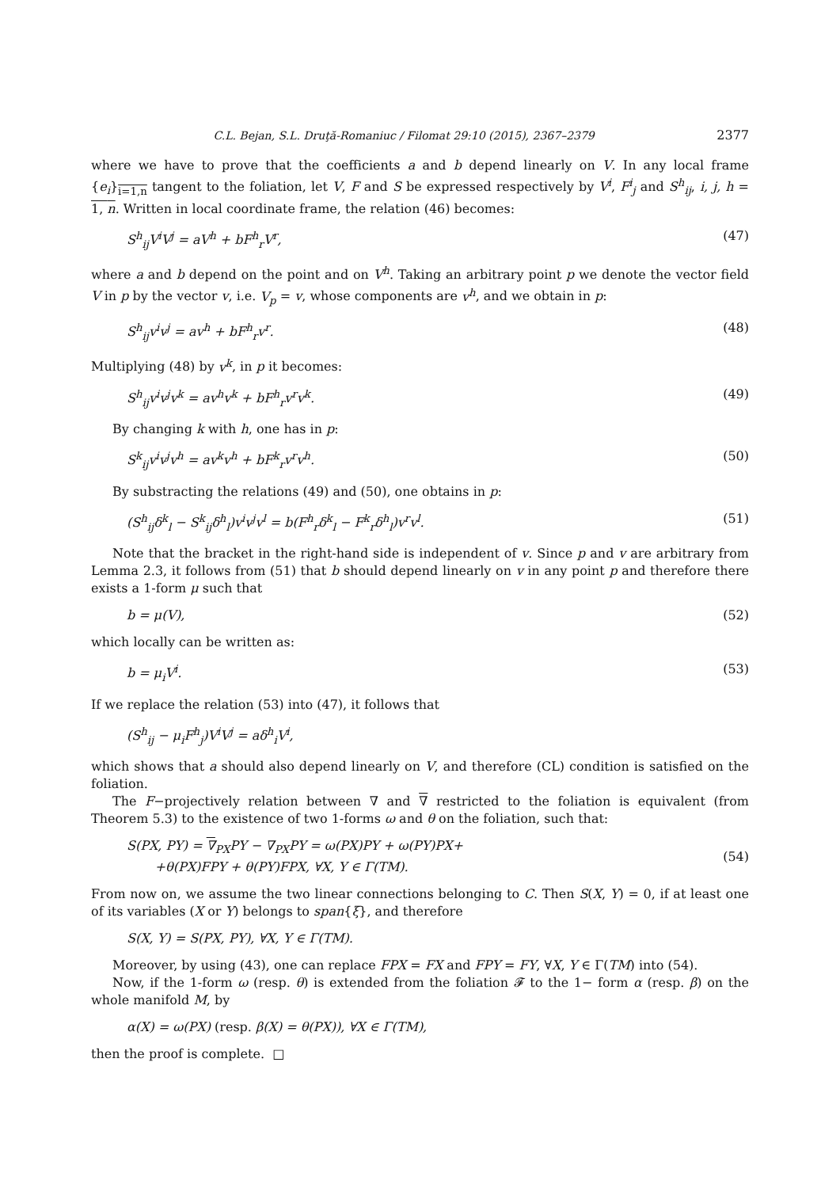C.L. Bejan, S.L. Druţă-Romaniuc / Filomat 29:10 (2015), 2367–2379 2377
where we have to prove that the coefficients a and b depend linearly on V. In any local frame {e<sub>i</sub>}<sub>i=1,n</sub> tangent to the foliation, let V, F and S be expressed respectively by V<sup>i</sup>, F<sup>i</sup><sub>j</sub> and S<sup>h</sup><sub>ij</sub>, i, j, h = 1, n. Written in local coordinate frame, the relation (46) becomes:
S<sup>h</sup><sub>ij</sub>V<sup>i</sup>V<sup>j</sup> = aV<sup>h</sup> + bF<sup>h</sup><sub>r</sub>V<sup>r</sup>, (47)
where a and b depend on the point and on V<sup>h</sup>. Taking an arbitrary point p we denote the vector field V in p by the vector v, i.e. V<sub>p</sub> = v, whose components are v<sup>h</sup>, and we obtain in p:
S<sup>h</sup><sub>ij</sub>v<sup>i</sup>v<sup>j</sup> = av<sup>h</sup> + bF<sup>h</sup><sub>r</sub>v<sup>r</sup>. (48)
Multiplying (48) by v<sup>k</sup>, in p it becomes:
S<sup>h</sup><sub>ij</sub>v<sup>i</sup>v<sup>j</sup>v<sup>k</sup> = av<sup>h</sup>v<sup>k</sup> + bF<sup>h</sup><sub>r</sub>v<sup>r</sup>v<sup>k</sup>. (49)
By changing k with h, one has in p:
S<sup>k</sup><sub>ij</sub>v<sup>i</sup>v<sup>j</sup>v<sup>h</sup> = av<sup>k</sup>v<sup>h</sup> + bF<sup>k</sup><sub>r</sub>v<sup>r</sup>v<sup>h</sup>. (50)
By substracting the relations (49) and (50), one obtains in p:
(S<sup>h</sup><sub>ij</sub>δ<sup>k</sup><sub>l</sub> − S<sup>k</sup><sub>ij</sub>δ<sup>h</sup><sub>l</sub>)v<sup>i</sup>v<sup>j</sup>v<sup>l</sup> = b(F<sup>h</sup><sub>r</sub>δ<sup>k</sup><sub>l</sub> − F<sup>k</sup><sub>r</sub>δ<sup>h</sup><sub>l</sub>)v<sup>r</sup>v<sup>l</sup>. (51)
Note that the bracket in the right-hand side is independent of v. Since p and v are arbitrary from Lemma 2.3, it follows from (51) that b should depend linearly on v in any point p and therefore there exists a 1-form μ such that
b = μ(V), (52)
which locally can be written as:
b = μ<sub>i</sub>V<sup>i</sup>. (53)
If we replace the relation (53) into (47), it follows that
(S<sup>h</sup><sub>ij</sub> − μ<sub>i</sub>F<sup>h</sup><sub>j</sub>)V<sup>i</sup>V<sup>j</sup> = aδ<sup>h</sup><sub>i</sub>V<sup>i</sup>,
which shows that a should also depend linearly on V, and therefore (CL) condition is satisfied on the foliation.
The F−projectively relation between ∇ and ∇ restricted to the foliation is equivalent (from Theorem 5.3) to the existence of two 1-forms ω and θ on the foliation, such that:
S(PX, PY) = ∇<sub>PX</sub>PY − ∇<sub>PX</sub>PY = ω(PX)PY + ω(PY)PX+
+θ(PX)FPY + θ(PY)FPX, ∀X, Y ∈ Γ(TM). (54)
From now on, we assume the two linear connections belonging to C. Then S(X, Y) = 0, if at least one of its variables (X or Y) belongs to span{ξ}, and therefore
S(X, Y) = S(PX, PY), ∀X, Y ∈ Γ(TM).
Moreover, by using (43), one can replace FPX = FX and FPY = FY, ∀X, Y ∈ Γ(TM) into (54).
Now, if the 1-form ω (resp. θ) is extended from the foliation 𝓕 to the 1− form α (resp. β) on the whole manifold M, by
α(X) = ω(PX) (resp. β(X) = θ(PX)), ∀X ∈ Γ(TM),
then the proof is complete. □